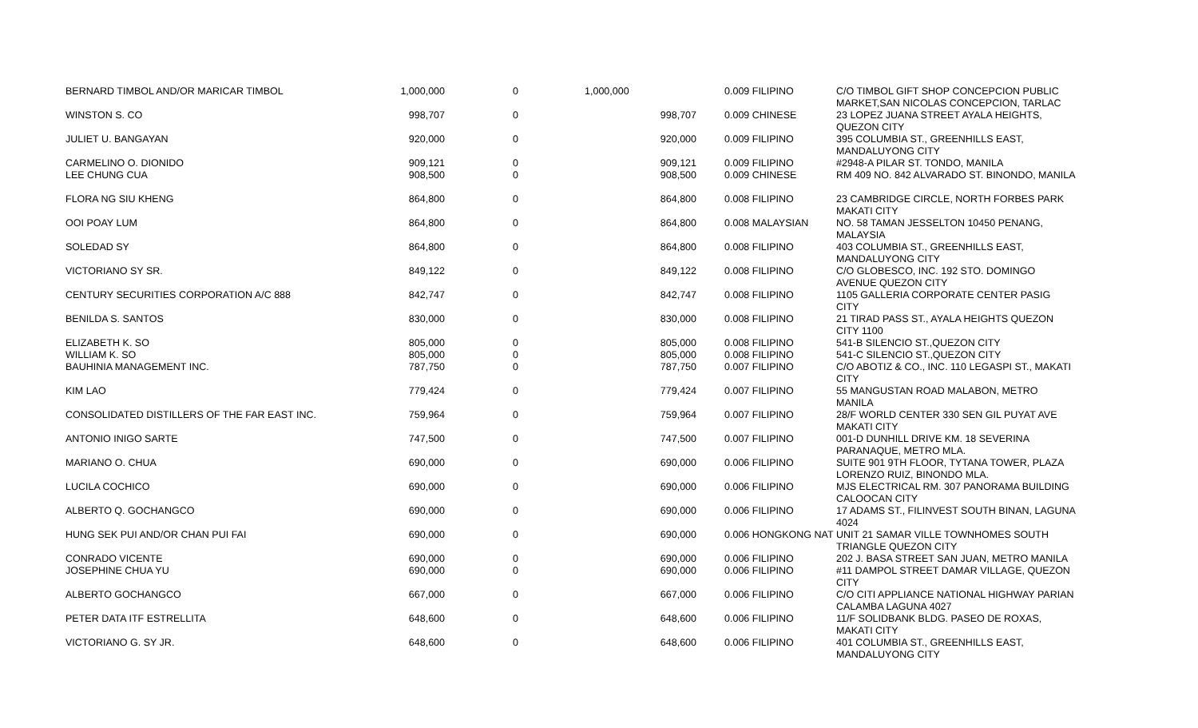| BERNARD TIMBOL AND/OR MARICAR TIMBOL | 1,000,000 | 0 | 1,000,000 | 0.009 FILIPINO | C/O TIMBOL GIFT SHOP CONCEPCION PUBLIC MARKET,SAN NICOLAS CONCEPCION, TARLAC |
| WINSTON S. CO | 998,707 | 0 | 998,707 | 0.009 CHINESE | 23 LOPEZ JUANA STREET AYALA HEIGHTS, QUEZON CITY |
| JULIET U. BANGAYAN | 920,000 | 0 | 920,000 | 0.009 FILIPINO | 395 COLUMBIA ST., GREENHILLS EAST, MANDALUYONG CITY |
| CARMELINO O. DIONIDO | 909,121 | 0 | 909,121 | 0.009 FILIPINO | #2948-A PILAR ST. TONDO, MANILA |
| LEE CHUNG CUA | 908,500 | 0 | 908,500 | 0.009 CHINESE | RM 409 NO. 842 ALVARADO ST. BINONDO, MANILA |
| FLORA NG SIU KHENG | 864,800 | 0 | 864,800 | 0.008 FILIPINO | 23 CAMBRIDGE CIRCLE, NORTH FORBES PARK MAKATI CITY |
| OOI POAY LUM | 864,800 | 0 | 864,800 | 0.008 MALAYSIAN | NO. 58 TAMAN JESSELTON 10450 PENANG, MALAYSIA |
| SOLEDAD SY | 864,800 | 0 | 864,800 | 0.008 FILIPINO | 403 COLUMBIA ST., GREENHILLS EAST, MANDALUYONG CITY |
| VICTORIANO SY SR. | 849,122 | 0 | 849,122 | 0.008 FILIPINO | C/O GLOBESCO, INC. 192 STO. DOMINGO AVENUE QUEZON CITY |
| CENTURY SECURITIES CORPORATION A/C 888 | 842,747 | 0 | 842,747 | 0.008 FILIPINO | 1105 GALLERIA CORPORATE CENTER PASIG CITY |
| BENILDA S. SANTOS | 830,000 | 0 | 830,000 | 0.008 FILIPINO | 21 TIRAD PASS ST., AYALA HEIGHTS QUEZON CITY 1100 |
| ELIZABETH K. SO | 805,000 | 0 | 805,000 | 0.008 FILIPINO | 541-B SILENCIO ST.,QUEZON CITY |
| WILLIAM K. SO | 805,000 | 0 | 805,000 | 0.008 FILIPINO | 541-C SILENCIO ST.,QUEZON CITY |
| BAUHINIA MANAGEMENT INC. | 787,750 | 0 | 787,750 | 0.007 FILIPINO | C/O ABOTIZ & CO., INC. 110 LEGASPI ST., MAKATI CITY |
| KIM LAO | 779,424 | 0 | 779,424 | 0.007 FILIPINO | 55 MANGUSTAN ROAD MALABON, METRO MANILA |
| CONSOLIDATED DISTILLERS OF THE FAR EAST INC. | 759,964 | 0 | 759,964 | 0.007 FILIPINO | 28/F WORLD CENTER 330 SEN GIL PUYAT AVE MAKATI CITY |
| ANTONIO INIGO SARTE | 747,500 | 0 | 747,500 | 0.007 FILIPINO | 001-D DUNHILL DRIVE KM. 18 SEVERINA PARANAQUE, METRO MLA. |
| MARIANO O. CHUA | 690,000 | 0 | 690,000 | 0.006 FILIPINO | SUITE 901 9TH FLOOR, TYTANA TOWER, PLAZA LORENZO RUIZ, BINONDO MLA. |
| LUCILA COCHICO | 690,000 | 0 | 690,000 | 0.006 FILIPINO | MJS ELECTRICAL RM. 307 PANORAMA BUILDING CALOOCAN CITY |
| ALBERTO Q. GOCHANGCO | 690,000 | 0 | 690,000 | 0.006 FILIPINO | 17 ADAMS ST., FILINVEST SOUTH BINAN, LAGUNA 4024 |
| HUNG SEK PUI AND/OR CHAN PUI FAI | 690,000 | 0 | 690,000 | 0.006 HONGKONG NAT | UNIT 21 SAMAR VILLE TOWNHOMES SOUTH TRIANGLE QUEZON CITY |
| CONRADO VICENTE | 690,000 | 0 | 690,000 | 0.006 FILIPINO | 202 J. BASA STREET SAN JUAN, METRO MANILA |
| JOSEPHINE CHUA YU | 690,000 | 0 | 690,000 | 0.006 FILIPINO | #11 DAMPOL STREET DAMAR VILLAGE, QUEZON CITY |
| ALBERTO GOCHANGCO | 667,000 | 0 | 667,000 | 0.006 FILIPINO | C/O CITI APPLIANCE NATIONAL HIGHWAY PARIAN CALAMBA LAGUNA 4027 |
| PETER DATA ITF ESTRELLITA | 648,600 | 0 | 648,600 | 0.006 FILIPINO | 11/F SOLIDBANK BLDG. PASEO DE ROXAS, MAKATI CITY |
| VICTORIANO G. SY JR. | 648,600 | 0 | 648,600 | 0.006 FILIPINO | 401 COLUMBIA ST., GREENHILLS EAST, MANDALUYONG CITY |